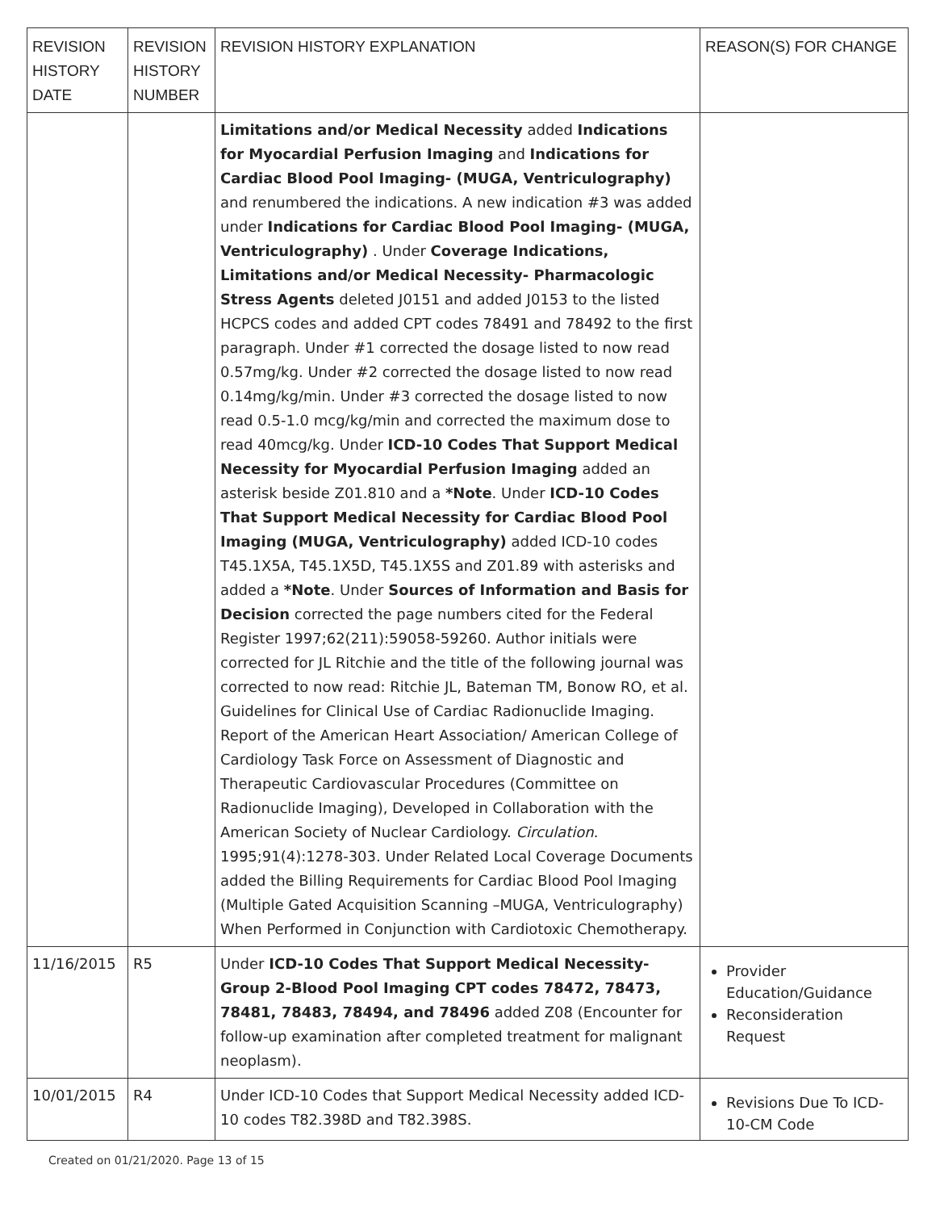| REVISION HISTORY DATE | REVISION HISTORY NUMBER | REVISION HISTORY EXPLANATION | REASON(S) FOR CHANGE |
| --- | --- | --- | --- |
| | | Limitations and/or Medical Necessity added Indications for Myocardial Perfusion Imaging and Indications for Cardiac Blood Pool Imaging- (MUGA, Ventriculography) and renumbered the indications. A new indication #3 was added under Indications for Cardiac Blood Pool Imaging- (MUGA, Ventriculography) . Under Coverage Indications, Limitations and/or Medical Necessity- Pharmacologic Stress Agents deleted J0151 and added J0153 to the listed HCPCS codes and added CPT codes 78491 and 78492 to the first paragraph. Under #1 corrected the dosage listed to now read 0.57mg/kg. Under #2 corrected the dosage listed to now read 0.14mg/kg/min. Under #3 corrected the dosage listed to now read 0.5-1.0 mcg/kg/min and corrected the maximum dose to read 40mcg/kg. Under ICD-10 Codes That Support Medical Necessity for Myocardial Perfusion Imaging added an asterisk beside Z01.810 and a *Note . Under ICD-10 Codes That Support Medical Necessity for Cardiac Blood Pool Imaging (MUGA, Ventriculography) added ICD-10 codes T45.1X5A, T45.1X5D, T45.1X5S and Z01.89 with asterisks and added a *Note . Under Sources of Information and Basis for Decision corrected the page numbers cited for the Federal Register 1997;62(211):59058-59260. Author initials were corrected for JL Ritchie and the title of the following journal was corrected to now read: Ritchie JL, Bateman TM, Bonow RO, et al. Guidelines for Clinical Use of Cardiac Radionuclide Imaging. Report of the American Heart Association/ American College of Cardiology Task Force on Assessment of Diagnostic and Therapeutic Cardiovascular Procedures (Committee on Radionuclide Imaging), Developed in Collaboration with the American Society of Nuclear Cardiology. Circulation . 1995;91(4):1278-303. Under Related Local Coverage Documents added the Billing Requirements for Cardiac Blood Pool Imaging (Multiple Gated Acquisition Scanning –MUGA, Ventriculography) When Performed in Conjunction with Cardiotoxic Chemotherapy. | |
| 11/16/2015 | R5 | Under ICD-10 Codes That Support Medical Necessity-Group 2-Blood Pool Imaging CPT codes 78472, 78473, 78481, 78483, 78494, and 78496 added Z08 (Encounter for follow-up examination after completed treatment for malignant neoplasm). | Provider Education/Guidance Reconsideration Request |
| 10/01/2015 | R4 | Under ICD-10 Codes that Support Medical Necessity added ICD-10 codes T82.398D and T82.398S. | Revisions Due To ICD-10-CM Code |
Created on 01/21/2020. Page 13 of 15